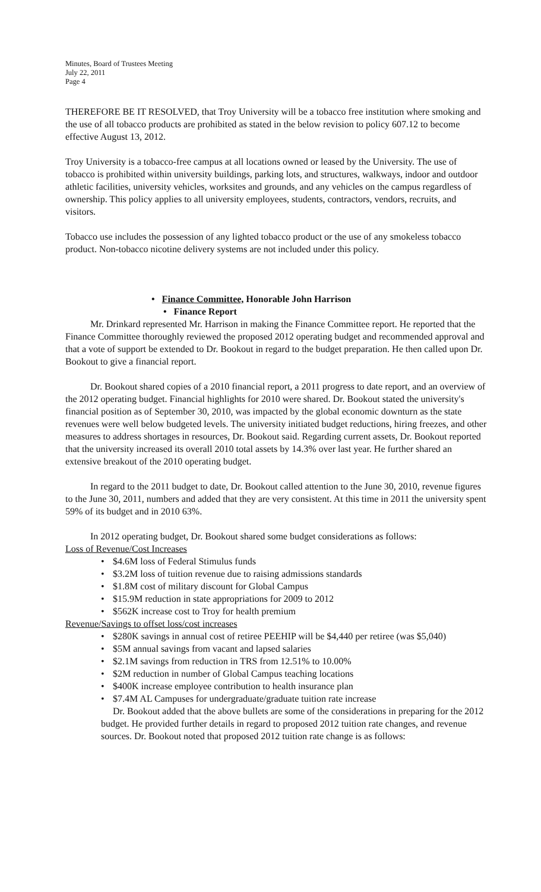Minutes, Board of Trustees Meeting
July 22, 2011
Page 4
THEREFORE BE IT RESOLVED, that Troy University will be a tobacco free institution where smoking and the use of all tobacco products are prohibited as stated in the below revision to policy 607.12 to become effective August 13, 2012.
Troy University is a tobacco-free campus at all locations owned or leased by the University. The use of tobacco is prohibited within university buildings, parking lots, and structures, walkways, indoor and outdoor athletic facilities, university vehicles, worksites and grounds, and any vehicles on the campus regardless of ownership. This policy applies to all university employees, students, contractors, vendors, recruits, and visitors.
Tobacco use includes the possession of any lighted tobacco product or the use of any smokeless tobacco product. Non-tobacco nicotine delivery systems are not included under this policy.
• Finance Committee, Honorable John Harrison
• Finance Report
Mr. Drinkard represented Mr. Harrison in making the Finance Committee report. He reported that the Finance Committee thoroughly reviewed the proposed 2012 operating budget and recommended approval and that a vote of support be extended to Dr. Bookout in regard to the budget preparation. He then called upon Dr. Bookout to give a financial report.
Dr. Bookout shared copies of a 2010 financial report, a 2011 progress to date report, and an overview of the 2012 operating budget. Financial highlights for 2010 were shared. Dr. Bookout stated the university's financial position as of September 30, 2010, was impacted by the global economic downturn as the state revenues were well below budgeted levels. The university initiated budget reductions, hiring freezes, and other measures to address shortages in resources, Dr. Bookout said. Regarding current assets, Dr. Bookout reported that the university increased its overall 2010 total assets by 14.3% over last year. He further shared an extensive breakout of the 2010 operating budget.
In regard to the 2011 budget to date, Dr. Bookout called attention to the June 30, 2010, revenue figures to the June 30, 2011, numbers and added that they are very consistent. At this time in 2011 the university spent 59% of its budget and in 2010 63%.
In 2012 operating budget, Dr. Bookout shared some budget considerations as follows:
Loss of Revenue/Cost Increases
• $4.6M loss of Federal Stimulus funds
• $3.2M loss of tuition revenue due to raising admissions standards
• $1.8M cost of military discount for Global Campus
• $15.9M reduction in state appropriations for 2009 to 2012
• $562K increase cost to Troy for health premium
Revenue/Savings to offset loss/cost increases
• $280K savings in annual cost of retiree PEEHIP will be $4,440 per retiree (was $5,040)
• $5M annual savings from vacant and lapsed salaries
• $2.1M savings from reduction in TRS from 12.51% to 10.00%
• $2M reduction in number of Global Campus teaching locations
• $400K increase employee contribution to health insurance plan
• $7.4M AL Campuses for undergraduate/graduate tuition rate increase
Dr. Bookout added that the above bullets are some of the considerations in preparing for the 2012 budget. He provided further details in regard to proposed 2012 tuition rate changes, and revenue sources. Dr. Bookout noted that proposed 2012 tuition rate change is as follows: